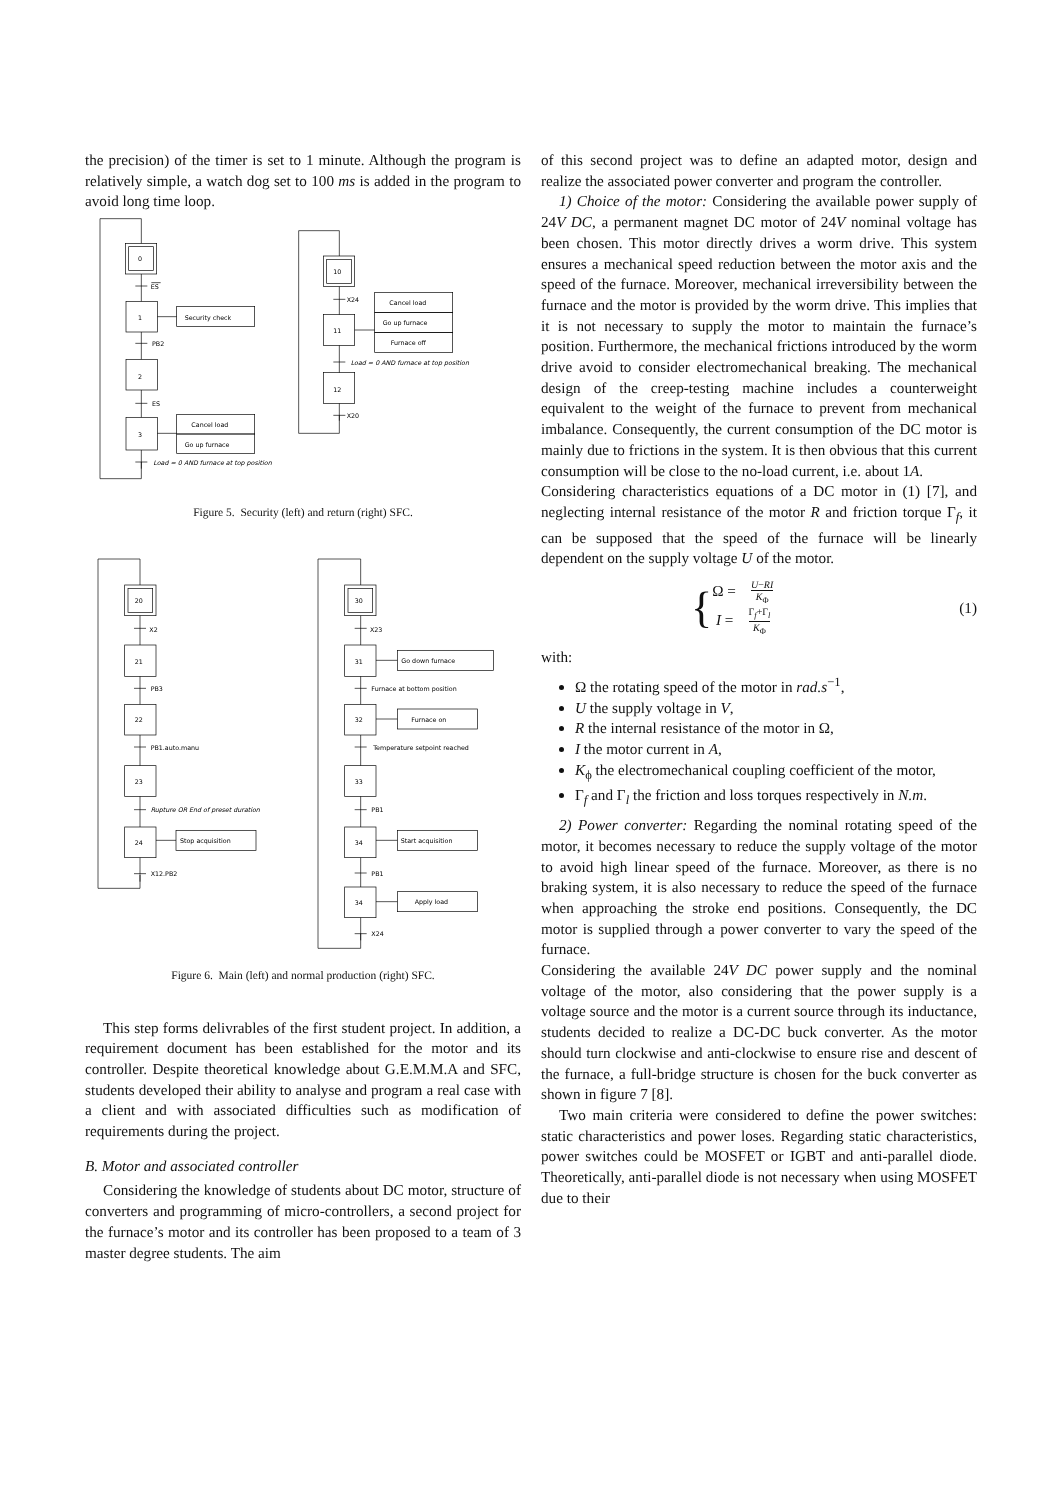the precision) of the timer is set to 1 minute. Although the program is relatively simple, a watch dog set to 100 ms is added in the program to avoid long time loop.
0
ES
1
Security check
PB2
2
ES
3
Cancel load
Go up furnace
Load = 0 AND furnace at top position
10
X24
11
Cancel load
Go up furnace
Furnace off
Load = 0 AND furnace at top position
12
X20
Figure 5. Security (left) and return (right) SFC.
20
X2
21
PB3
22
PB1.auto.manu
23
Rupture OR End of preset duration
24
Stop acquisition
X12.PB2
30
X23
31
Go down furnace
Furnace at bottom position
32
Furnace on
Temperature setpoint reached
33
PB1
34
Start acquisition
PB1
34
Apply load
X24
Figure 6. Main (left) and normal production (right) SFC.
This step forms delivrables of the first student project. In addition, a requirement document has been established for the motor and its controller. Despite theoretical knowledge about G.E.M.M.A and SFC, students developed their ability to analyse and program a real case with a client and with associated difficulties such as modification of requirements during the project.
B. Motor and associated controller
Considering the knowledge of students about DC motor, structure of converters and programming of micro-controllers, a second project for the furnace’s motor and its controller has been proposed to a team of 3 master degree students. The aim
of this second project was to define an adapted motor, design and realize the associated power converter and program the controller.
1) Choice of the motor: Considering the available power supply of 24V DC, a permanent magnet DC motor of 24V nominal voltage has been chosen. This motor directly drives a worm drive. This system ensures a mechanical speed reduction between the motor axis and the speed of the furnace. Moreover, mechanical irreversibility between the furnace and the motor is provided by the worm drive. This implies that it is not necessary to supply the motor to maintain the furnace’s position. Furthermore, the mechanical frictions introduced by the worm drive avoid to consider electromechanical breaking. The mechanical design of the creep-testing machine includes a counterweight equivalent to the weight of the furnace to prevent from mechanical imbalance. Consequently, the current consumption of the DC motor is mainly due to frictions in the system. It is then obvious that this current consumption will be close to the no-load current, i.e. about 1A.
Considering characteristics equations of a DC motor in (1) [7], and neglecting internal resistance of the motor R and friction torque Γ<sub>f</sub>, it can be supposed that the speed of the furnace will be linearly dependent on the supply voltage U of the motor.
{
Ω = U−RI K<sub>Φ</sub>
I = Γ<sub>f</sub>+Γ<sub>l</sub> K<sub>Φ</sub>
(1)
with:
Ω the rotating speed of the motor in rad.s<sup>−1</sup>,
U the supply voltage in V,
R the internal resistance of the motor in Ω,
I the motor current in A,
K<sub>ϕ</sub> the electromechanical coupling coefficient of the motor,
Γ<sub>f</sub> and Γ<sub>l</sub> the friction and loss torques respectively in N.m.
2) Power converter: Regarding the nominal rotating speed of the motor, it becomes necessary to reduce the supply voltage of the motor to avoid high linear speed of the furnace. Moreover, as there is no braking system, it is also necessary to reduce the speed of the furnace when approaching the stroke end positions. Consequently, the DC motor is supplied through a power converter to vary the speed of the furnace.
Considering the available 24V DC power supply and the nominal voltage of the motor, also considering that the power supply is a voltage source and the motor is a current source through its inductance, students decided to realize a DC-DC buck converter. As the motor should turn clockwise and anti-clockwise to ensure rise and descent of the furnace, a full-bridge structure is chosen for the buck converter as shown in figure 7 [8].
Two main criteria were considered to define the power switches: static characteristics and power loses. Regarding static characteristics, power switches could be MOSFET or IGBT and anti-parallel diode. Theoretically, anti-parallel diode is not necessary when using MOSFET due to their